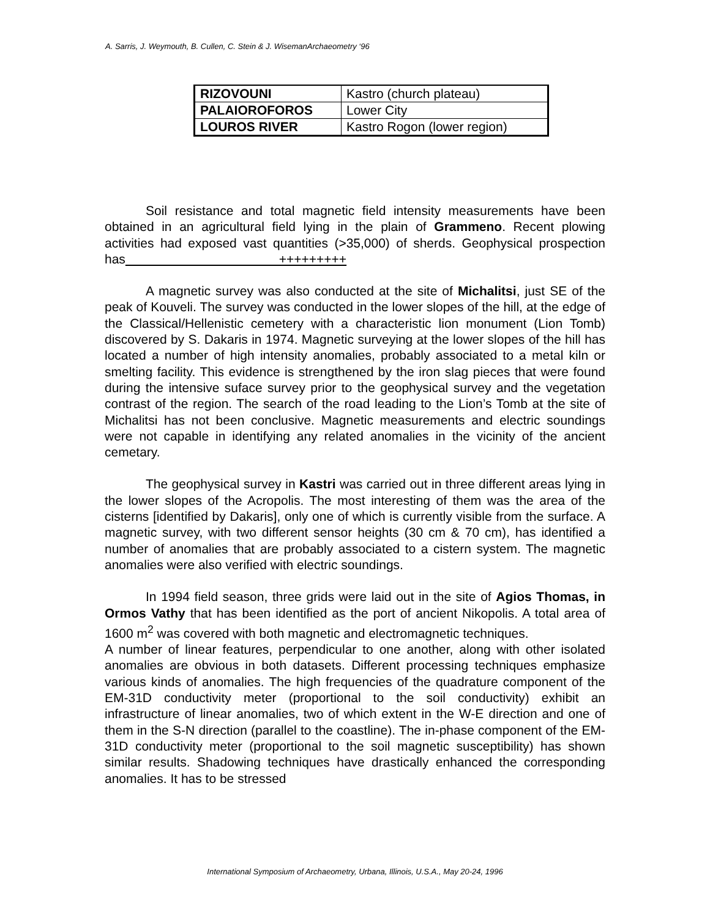A. Sarris, J. Weymouth, B. Cullen, C. Stein & J. WisemanArchaeometry ‘96
| RIZOVOUNI | Kastro (church plateau) |
| PALAIOROFOROS | Lower City |
| LOUROS RIVER | Kastro Rogon (lower region) |
Soil resistance and total magnetic field intensity measurements have been obtained in an agricultural field lying in the plain of Grammeno. Recent plowing activities had exposed vast quantities (>35,000) of sherds. Geophysical prospection has +++++++++
A magnetic survey was also conducted at the site of Michalitsi, just SE of the peak of Kouveli. The survey was conducted in the lower slopes of the hill, at the edge of the Classical/Hellenistic cemetery with a characteristic lion monument (Lion Tomb) discovered by S. Dakaris in 1974. Magnetic surveying at the lower slopes of the hill has located a number of high intensity anomalies, probably associated to a metal kiln or smelting facility. This evidence is strengthened by the iron slag pieces that were found during the intensive suface survey prior to the geophysical survey and the vegetation contrast of the region. The search of the road leading to the Lion’s Tomb at the site of Michalitsi has not been conclusive. Magnetic measurements and electric soundings were not capable in identifying any related anomalies in the vicinity of the ancient cemetary.
The geophysical survey in Kastri was carried out in three different areas lying in the lower slopes of the Acropolis. The most interesting of them was the area of the cisterns [identified by Dakaris], only one of which is currently visible from the surface. A magnetic survey, with two different sensor heights (30 cm & 70 cm), has identified a number of anomalies that are probably associated to a cistern system. The magnetic anomalies were also verified with electric soundings.
In 1994 field season, three grids were laid out in the site of Agios Thomas, in Ormos Vathy that has been identified as the port of ancient Nikopolis. A total area of 1600 m<sup>2</sup> was covered with both magnetic and electromagnetic techniques.
A number of linear features, perpendicular to one another, along with other isolated anomalies are obvious in both datasets. Different processing techniques emphasize various kinds of anomalies. The high frequencies of the quadrature component of the EM-31D conductivity meter (proportional to the soil conductivity) exhibit an infrastructure of linear anomalies, two of which extent in the W-E direction and one of them in the S-N direction (parallel to the coastline). The in-phase component of the EM-31D conductivity meter (proportional to the soil magnetic susceptibility) has shown similar results. Shadowing techniques have drastically enhanced the corresponding anomalies. It has to be stressed
International Symposium of Archaeometry, Urbana, Illinois, U.S.A., May 20-24, 1996